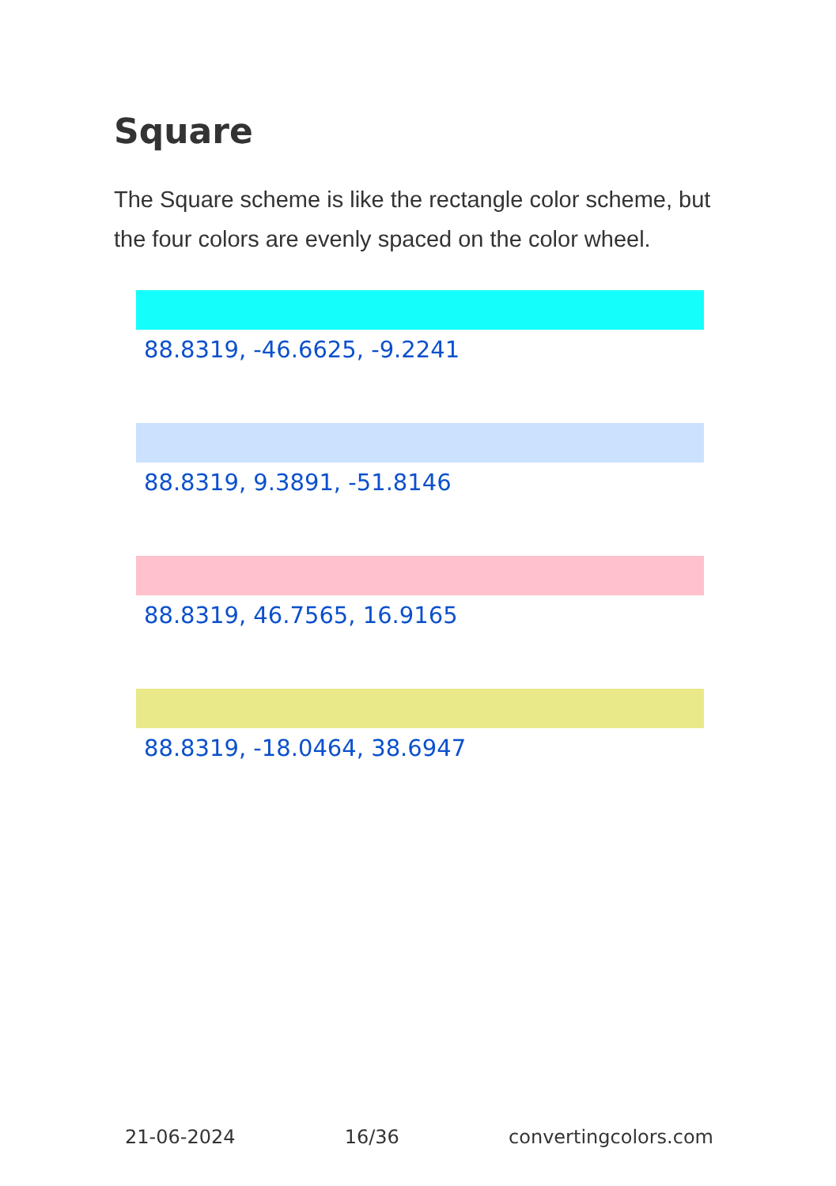Square
The Square scheme is like the rectangle color scheme, but the four colors are evenly spaced on the color wheel.
88.8319, -46.6625, -9.2241
88.8319, 9.3891, -51.8146
88.8319, 46.7565, 16.9165
88.8319, -18.0464, 38.6947
21-06-2024 16/36 convertingcolors.com